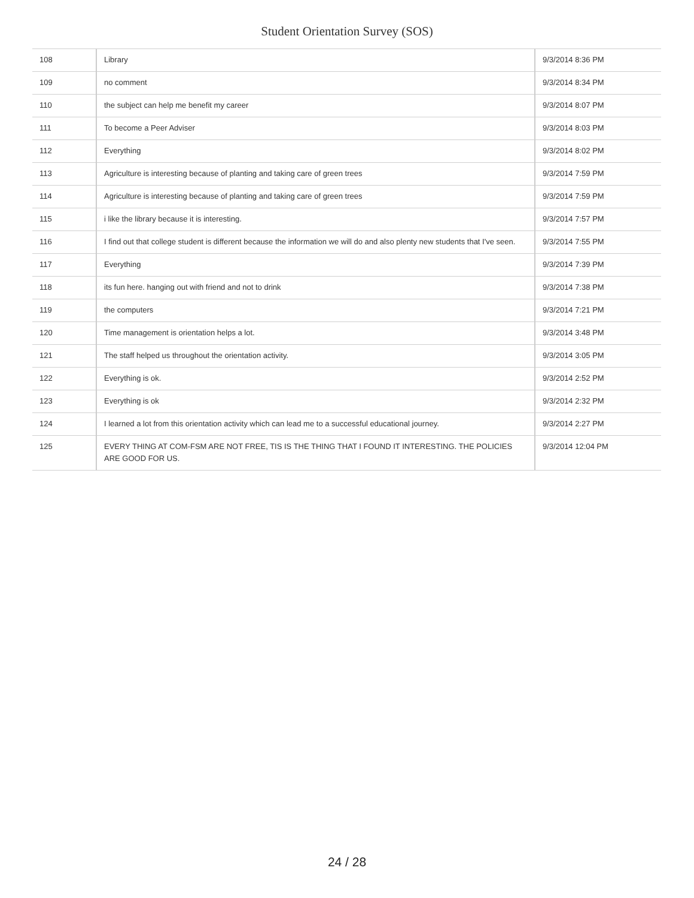Student Orientation Survey (SOS)
| 108 | Library | 9/3/2014 8:36 PM |
| 109 | no comment | 9/3/2014 8:34 PM |
| 110 | the subject can help me benefit my career | 9/3/2014 8:07 PM |
| 111 | To become a Peer Adviser | 9/3/2014 8:03 PM |
| 112 | Everything | 9/3/2014 8:02 PM |
| 113 | Agriculture is interesting because of planting and taking care of green trees | 9/3/2014 7:59 PM |
| 114 | Agriculture is interesting because of planting and taking care of green trees | 9/3/2014 7:59 PM |
| 115 | i like the library because it is interesting. | 9/3/2014 7:57 PM |
| 116 | I find out that college student is different because the information we will do and also plenty new students that I've seen. | 9/3/2014 7:55 PM |
| 117 | Everything | 9/3/2014 7:39 PM |
| 118 | its fun here. hanging out with friend and not to drink | 9/3/2014 7:38 PM |
| 119 | the computers | 9/3/2014 7:21 PM |
| 120 | Time management is orientation helps a lot. | 9/3/2014 3:48 PM |
| 121 | The staff helped us throughout the orientation activity. | 9/3/2014 3:05 PM |
| 122 | Everything is ok. | 9/3/2014 2:52 PM |
| 123 | Everything is ok | 9/3/2014 2:32 PM |
| 124 | I learned a lot from this orientation activity which can lead me to a successful educational journey. | 9/3/2014 2:27 PM |
| 125 | EVERY THING AT COM-FSM ARE NOT FREE, TIS IS THE THING THAT I FOUND IT INTERESTING. THE POLICIES ARE GOOD FOR US. | 9/3/2014 12:04 PM |
24 / 28